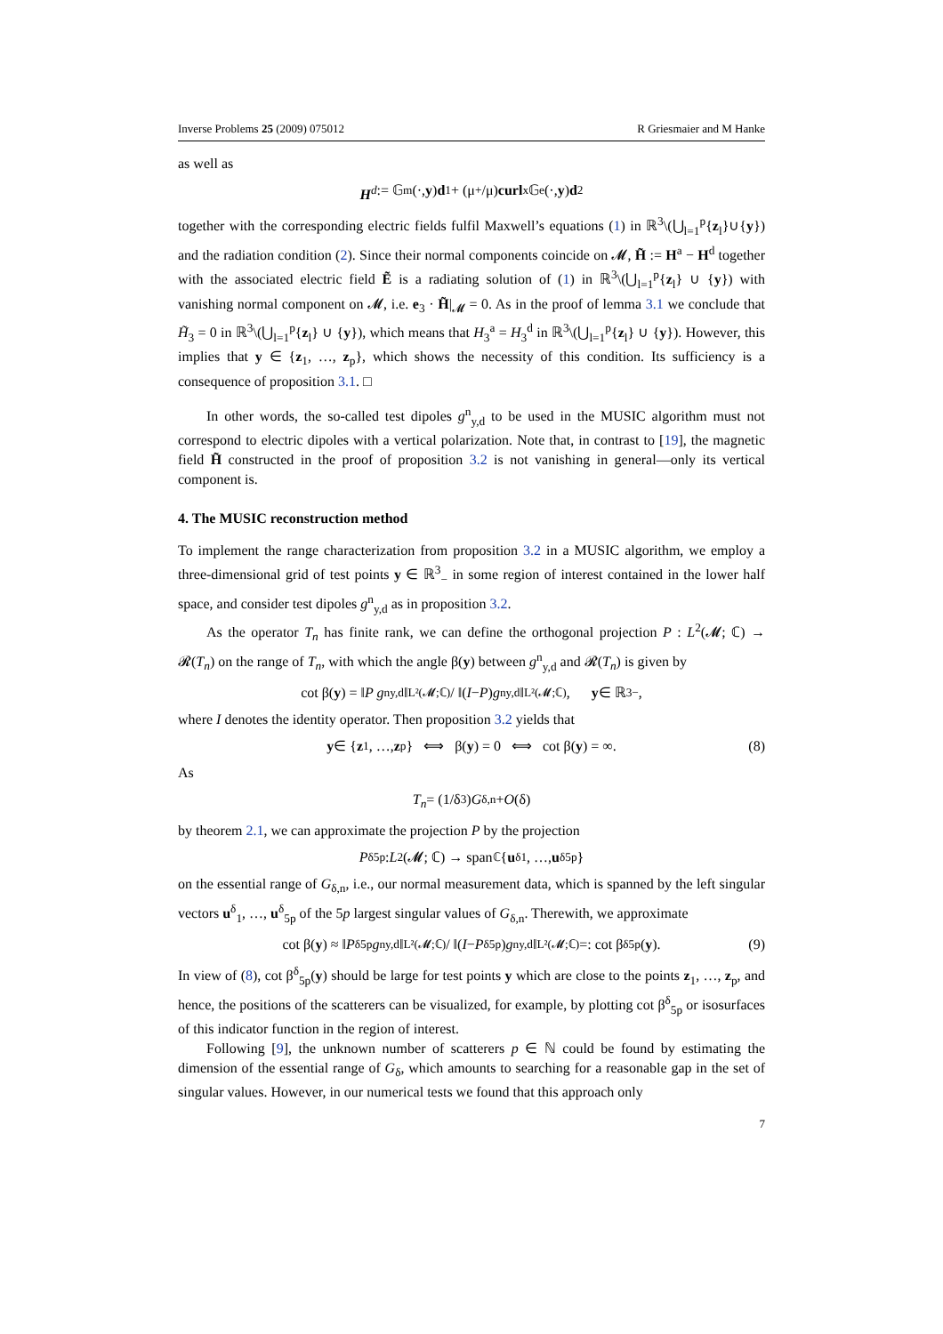Inverse Problems 25 (2009) 075012 R Griesmaier and M Hanke
as well as
H<sup>d</sup> := 𝔾<sup>m</sup>(·, y) d<sub>1</sub> + (μ<sub>+</sub>/μ) curl<sub>x</sub> 𝔾<sup>e</sup>(·, y) d<sub>2</sub>
together with the corresponding electric fields fulfil Maxwell’s equations (1) in ℝ<sup>3</sup>\(⋃<sub>l=1</sub><sup>p</sup>{z<sub>l</sub>}∪{y}) and the radiation condition (2). Since their normal components coincide on 𝓜, H̃ := H<sup>a</sup> − H<sup>d</sup> together with the associated electric field Ẽ is a radiating solution of (1) in ℝ<sup>3</sup>\(⋃<sub>l=1</sub><sup>p</sup>{z<sub>l</sub>} ∪ {y}) with vanishing normal component on 𝓜, i.e. e<sub>3</sub> · H̃|<sub>𝓜</sub> = 0. As in the proof of lemma 3.1 we conclude that H̃<sub>3</sub> = 0 in ℝ<sup>3</sup>\(⋃<sub>l=1</sub><sup>p</sup>{z<sub>l</sub>} ∪ {y}), which means that H<sub>3</sub><sup>a</sup> = H<sub>3</sub><sup>d</sup> in ℝ<sup>3</sup>\(⋃<sub>l=1</sub><sup>p</sup>{z<sub>l</sub>} ∪ {y}). However, this implies that y ∈ {z<sub>1</sub>, …, z<sub>p</sub>}, which shows the necessity of this condition. Its sufficiency is a consequence of proposition 3.1. □
In other words, the so-called test dipoles g<sup>n</sup><sub>y,d</sub> to be used in the MUSIC algorithm must not correspond to electric dipoles with a vertical polarization. Note that, in contrast to [19], the magnetic field H̃ constructed in the proof of proposition 3.2 is not vanishing in general—only its vertical component is.
4. The MUSIC reconstruction method
To implement the range characterization from proposition 3.2 in a MUSIC algorithm, we employ a three-dimensional grid of test points y ∈ ℝ<sup>3</sup><sub>−</sub> in some region of interest contained in the lower half space, and consider test dipoles g<sup>n</sup><sub>y,d</sub> as in proposition 3.2.
As the operator T<sub>n</sub> has finite rank, we can define the orthogonal projection P : L<sup>2</sup>(𝓜; ℂ) → 𝓡(T<sub>n</sub>) on the range of T<sub>n</sub>, with which the angle β(y) between g<sup>n</sup><sub>y,d</sub> and 𝓡(T<sub>n</sub>) is given by
cot β(y) = ‖ P g<sup>n</sup><sub>y,d</sub>‖<sub>L²(𝓜;ℂ)</sub> / ‖(I − P) g<sup>n</sup><sub>y,d</sub>‖<sub>L²(𝓜;ℂ)</sub>, y ∈ ℝ<sup>3</sup><sub>−</sub>,
where I denotes the identity operator. Then proposition 3.2 yields that
y ∈ { z<sub>1</sub>, …, z<sub>p</sub>} ⟺ β(y) = 0 ⟺ cot β(y) = ∞. (8)
As
T<sub>n</sub> = (1/δ<sup>3</sup>) G<sub>δ,n</sub> + O (δ)
by theorem 2.1, we can approximate the projection P by the projection
P<sup>δ</sup><sub>5p</sub> : L<sup>2</sup>(𝓜; ℂ) → span<sub>ℂ</sub>{ u<sup>δ</sup><sub>1</sub>, …, u<sup>δ</sup><sub>5p</sub>}
on the essential range of G<sub>δ,n</sub>, i.e., our normal measurement data, which is spanned by the left singular vectors u<sup>δ</sup><sub>1</sub>, …, u<sup>δ</sup><sub>5p</sub> of the 5p largest singular values of G<sub>δ,n</sub>. Therewith, we approximate
cot β(y) ≈ ‖ P<sup>δ</sup><sub>5p</sub> g<sup>n</sup><sub>y,d</sub>‖<sub>L²(𝓜;ℂ)</sub> / ‖(I − P<sup>δ</sup><sub>5p</sub>) g<sup>n</sup><sub>y,d</sub>‖<sub>L²(𝓜;ℂ)</sub> =: cot β<sup>δ</sup><sub>5p</sub>(y). (9)
In view of (8), cot β<sup>δ</sup><sub>5p</sub>(y) should be large for test points y which are close to the points z<sub>1</sub>, …, z<sub>p</sub>, and hence, the positions of the scatterers can be visualized, for example, by plotting cot β<sup>δ</sup><sub>5p</sub> or isosurfaces of this indicator function in the region of interest.
Following [9], the unknown number of scatterers p ∈ ℕ could be found by estimating the dimension of the essential range of G<sub>δ</sub>, which amounts to searching for a reasonable gap in the set of singular values. However, in our numerical tests we found that this approach only
7